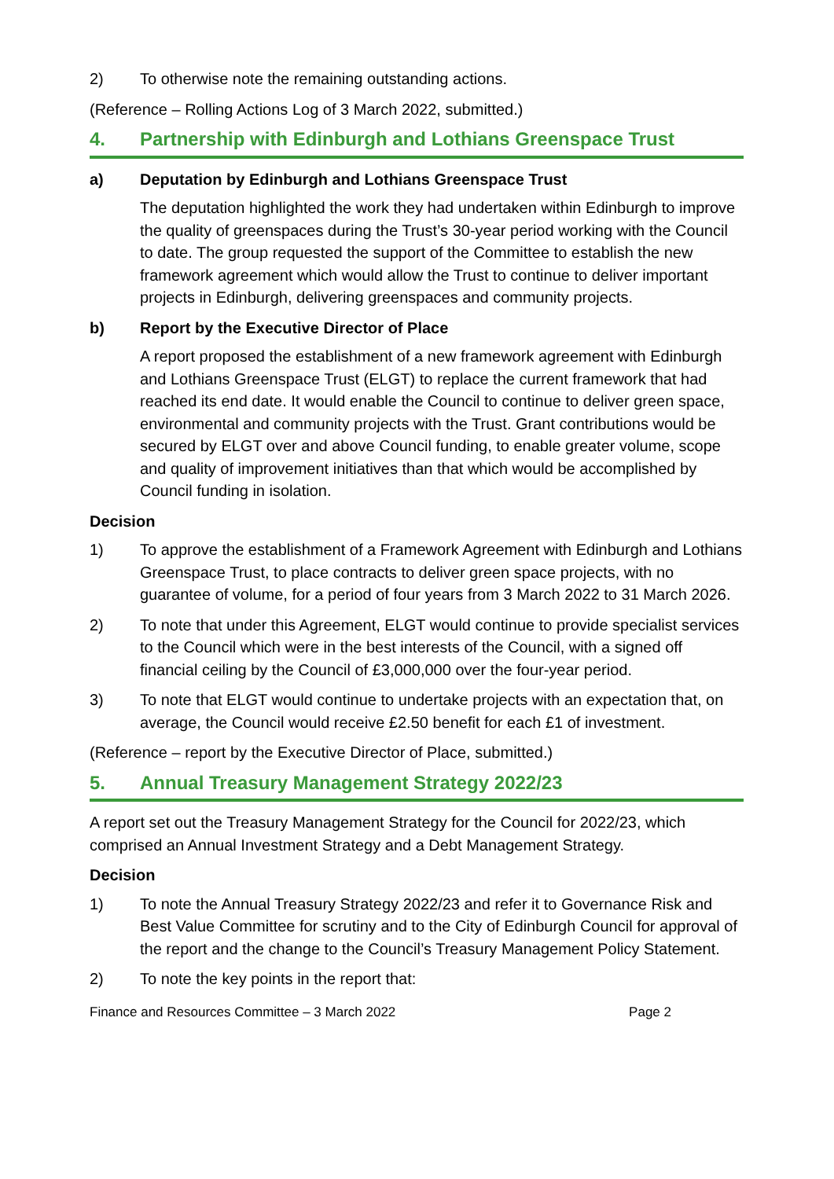2) To otherwise note the remaining outstanding actions.
(Reference – Rolling Actions Log of 3 March 2022, submitted.)
4. Partnership with Edinburgh and Lothians Greenspace Trust
a) Deputation by Edinburgh and Lothians Greenspace Trust
The deputation highlighted the work they had undertaken within Edinburgh to improve the quality of greenspaces during the Trust’s 30-year period working with the Council to date. The group requested the support of the Committee to establish the new framework agreement which would allow the Trust to continue to deliver important projects in Edinburgh, delivering greenspaces and community projects.
b) Report by the Executive Director of Place
A report proposed the establishment of a new framework agreement with Edinburgh and Lothians Greenspace Trust (ELGT) to replace the current framework that had reached its end date. It would enable the Council to continue to deliver green space, environmental and community projects with the Trust. Grant contributions would be secured by ELGT over and above Council funding, to enable greater volume, scope and quality of improvement initiatives than that which would be accomplished by Council funding in isolation.
Decision
1) To approve the establishment of a Framework Agreement with Edinburgh and Lothians Greenspace Trust, to place contracts to deliver green space projects, with no guarantee of volume, for a period of four years from 3 March 2022 to 31 March 2026.
2) To note that under this Agreement, ELGT would continue to provide specialist services to the Council which were in the best interests of the Council, with a signed off financial ceiling by the Council of £3,000,000 over the four-year period.
3) To note that ELGT would continue to undertake projects with an expectation that, on average, the Council would receive £2.50 benefit for each £1 of investment.
(Reference – report by the Executive Director of Place, submitted.)
5. Annual Treasury Management Strategy 2022/23
A report set out the Treasury Management Strategy for the Council for 2022/23, which comprised an Annual Investment Strategy and a Debt Management Strategy.
Decision
1) To note the Annual Treasury Strategy 2022/23 and refer it to Governance Risk and Best Value Committee for scrutiny and to the City of Edinburgh Council for approval of the report and the change to the Council’s Treasury Management Policy Statement.
2) To note the key points in the report that:
Finance and Resources Committee – 3 March 2022 Page 2